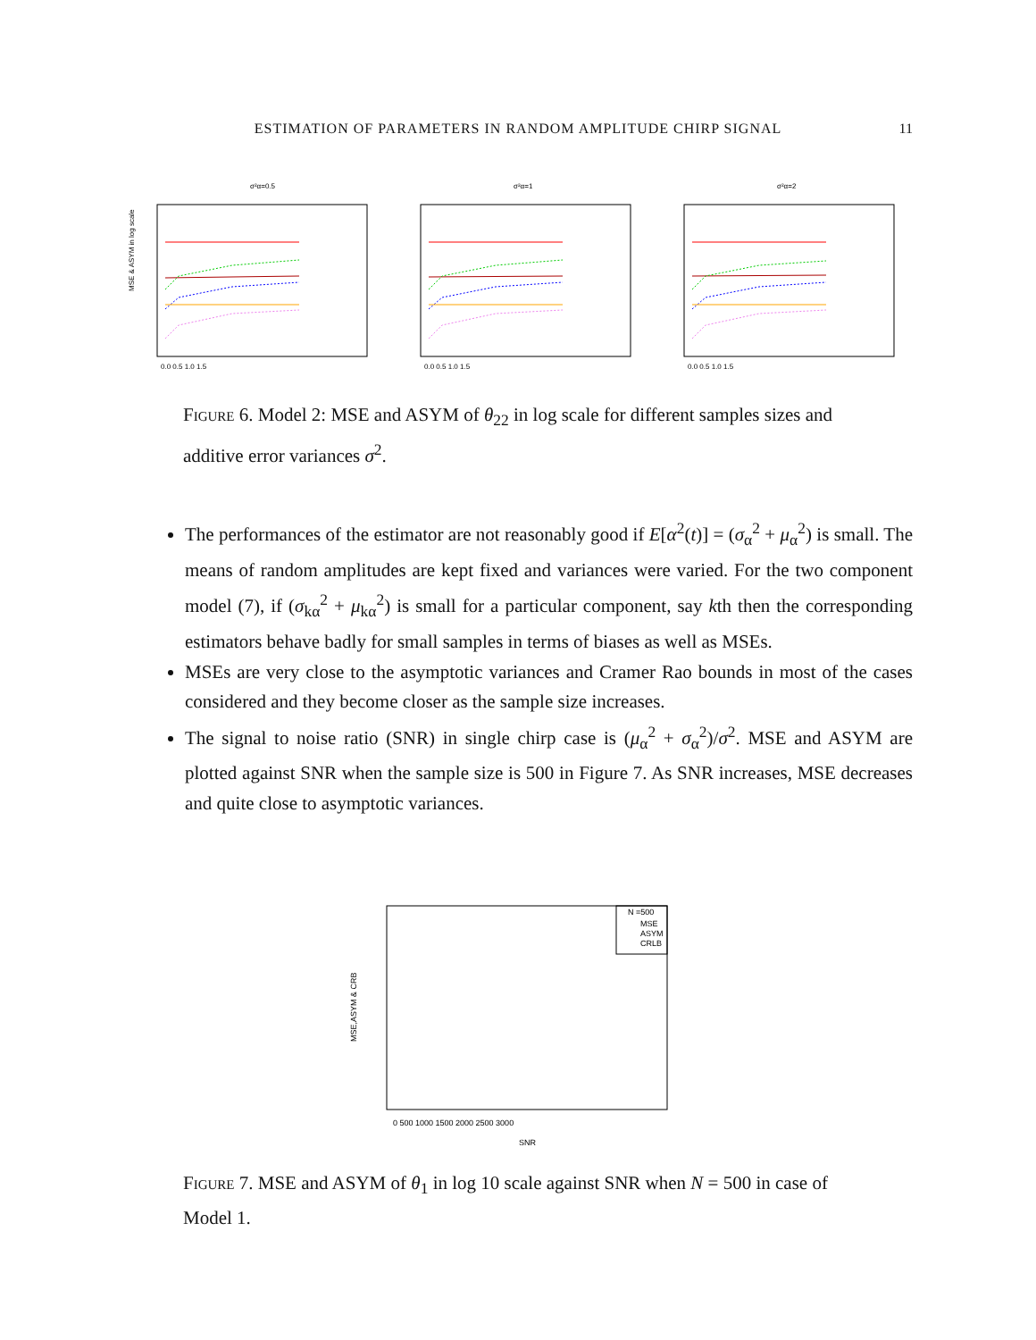11
ESTIMATION OF PARAMETERS IN RANDOM AMPLITUDE CHIRP SIGNAL
σ²α=0.5
MSE & ASYM in log scale
0.0 0.5 1.0 1.5
σ²α=1
0.0 0.5 1.0 1.5
σ²α=2
0.0 0.5 1.0 1.5
Figure 6. Model 2: MSE and ASYM of θ<sub>22</sub> in log scale for different samples sizes and additive error variances σ<sup>2</sup>.
The performances of the estimator are not reasonably good if E[α<sup>2</sup>(t)] = (σ<sub>α</sub><sup>2</sup> + μ<sub>α</sub><sup>2</sup>) is small. The means of random amplitudes are kept fixed and variances were varied. For the two component model (7), if (σ<sub>kα</sub><sup>2</sup> + μ<sub>kα</sub><sup>2</sup>) is small for a particular component, say kth then the corresponding estimators behave badly for small samples in terms of biases as well as MSEs.
MSEs are very close to the asymptotic variances and Cramer Rao bounds in most of the cases considered and they become closer as the sample size increases.
The signal to noise ratio (SNR) in single chirp case is (μ<sub>α</sub><sup>2</sup> + σ<sub>α</sub><sup>2</sup>)/σ<sup>2</sup>. MSE and ASYM are plotted against SNR when the sample size is 500 in Figure 7. As SNR increases, MSE decreases and quite close to asymptotic variances.
N =500
MSE
ASYM
CRLB
MSE,ASYM & CRB
0 500 1000 1500 2000 2500 3000
SNR
Figure 7. MSE and ASYM of θ<sub>1</sub> in log 10 scale against SNR when N = 500 in case of Model 1.